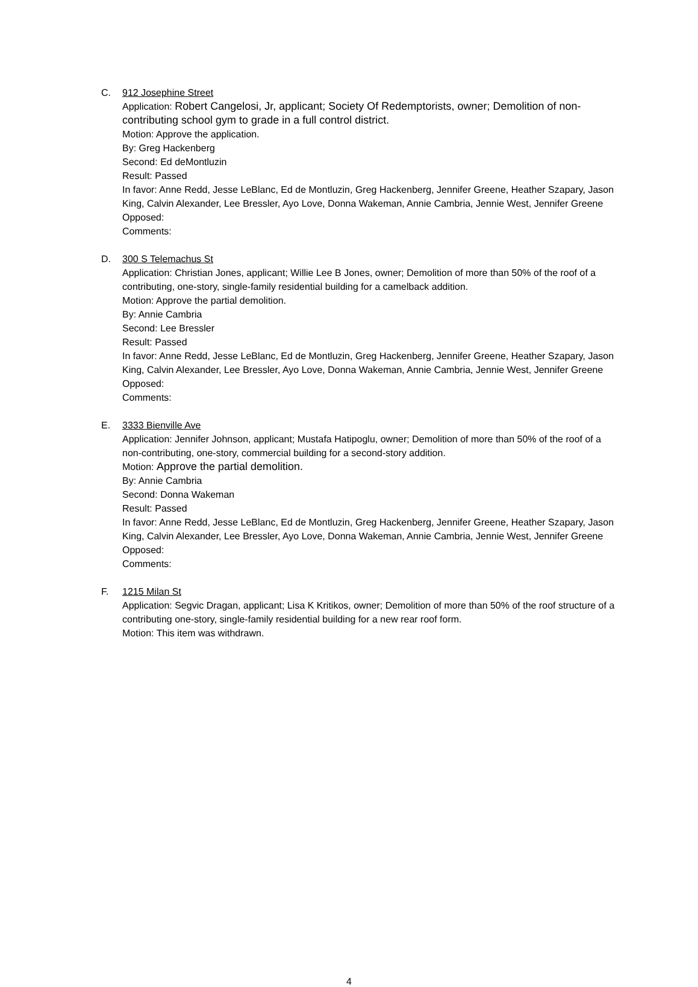C. 912 Josephine Street
Application: Robert Cangelosi, Jr, applicant; Society Of Redemptorists, owner; Demolition of non-contributing school gym to grade in a full control district.
Motion: Approve the application.
By: Greg Hackenberg
Second: Ed deMontluzin
Result: Passed
In favor: Anne Redd, Jesse LeBlanc, Ed de Montluzin, Greg Hackenberg, Jennifer Greene, Heather Szapary, Jason King, Calvin Alexander, Lee Bressler, Ayo Love, Donna Wakeman, Annie Cambria, Jennie West, Jennifer Greene
Opposed:
Comments:
D. 300 S Telemachus St
Application: Christian Jones, applicant; Willie Lee B Jones, owner; Demolition of more than 50% of the roof of a contributing, one-story, single-family residential building for a camelback addition.
Motion: Approve the partial demolition.
By: Annie Cambria
Second: Lee Bressler
Result: Passed
In favor: Anne Redd, Jesse LeBlanc, Ed de Montluzin, Greg Hackenberg, Jennifer Greene, Heather Szapary, Jason King, Calvin Alexander, Lee Bressler, Ayo Love, Donna Wakeman, Annie Cambria, Jennie West, Jennifer Greene
Opposed:
Comments:
E. 3333 Bienville Ave
Application: Jennifer Johnson, applicant; Mustafa Hatipoglu, owner; Demolition of more than 50% of the roof of a non-contributing, one-story, commercial building for a second-story addition.
Motion: Approve the partial demolition.
By: Annie Cambria
Second: Donna Wakeman
Result: Passed
In favor: Anne Redd, Jesse LeBlanc, Ed de Montluzin, Greg Hackenberg, Jennifer Greene, Heather Szapary, Jason King, Calvin Alexander, Lee Bressler, Ayo Love, Donna Wakeman, Annie Cambria, Jennie West, Jennifer Greene
Opposed:
Comments:
F. 1215 Milan St
Application: Segvic Dragan, applicant; Lisa K Kritikos, owner; Demolition of more than 50% of the roof structure of a contributing one-story, single-family residential building for a new rear roof form.
Motion: This item was withdrawn.
4